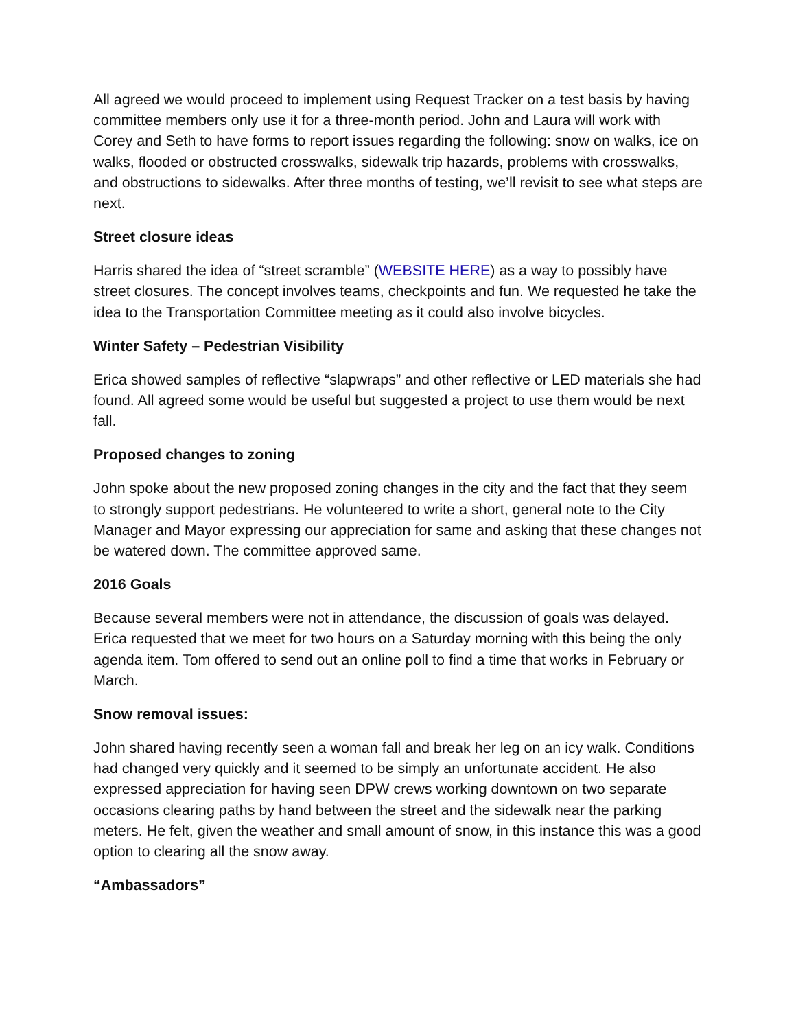All agreed we would proceed to implement using Request Tracker on a test basis by having committee members only use it for a three-month period. John and Laura will work with Corey and Seth to have forms to report issues regarding the following: snow on walks, ice on walks, flooded or obstructed crosswalks, sidewalk trip hazards, problems with crosswalks, and obstructions to sidewalks. After three months of testing, we’ll revisit to see what steps are next.
Street closure ideas
Harris shared the idea of “street scramble” (WEBSITE HERE) as a way to possibly have street closures. The concept involves teams, checkpoints and fun. We requested he take the idea to the Transportation Committee meeting as it could also involve bicycles.
Winter Safety – Pedestrian Visibility
Erica showed samples of reflective “slapwraps” and other reflective or LED materials she had found. All agreed some would be useful but suggested a project to use them would be next fall.
Proposed changes to zoning
John spoke about the new proposed zoning changes in the city and the fact that they seem to strongly support pedestrians. He volunteered to write a short, general note to the City Manager and Mayor expressing our appreciation for same and asking that these changes not be watered down. The committee approved same.
2016 Goals
Because several members were not in attendance, the discussion of goals was delayed. Erica requested that we meet for two hours on a Saturday morning with this being the only agenda item. Tom offered to send out an online poll to find a time that works in February or March.
Snow removal issues:
John shared having recently seen a woman fall and break her leg on an icy walk. Conditions had changed very quickly and it seemed to be simply an unfortunate accident. He also expressed appreciation for having seen DPW crews working downtown on two separate occasions clearing paths by hand between the street and the sidewalk near the parking meters. He felt, given the weather and small amount of snow, in this instance this was a good option to clearing all the snow away.
“Ambassadors”